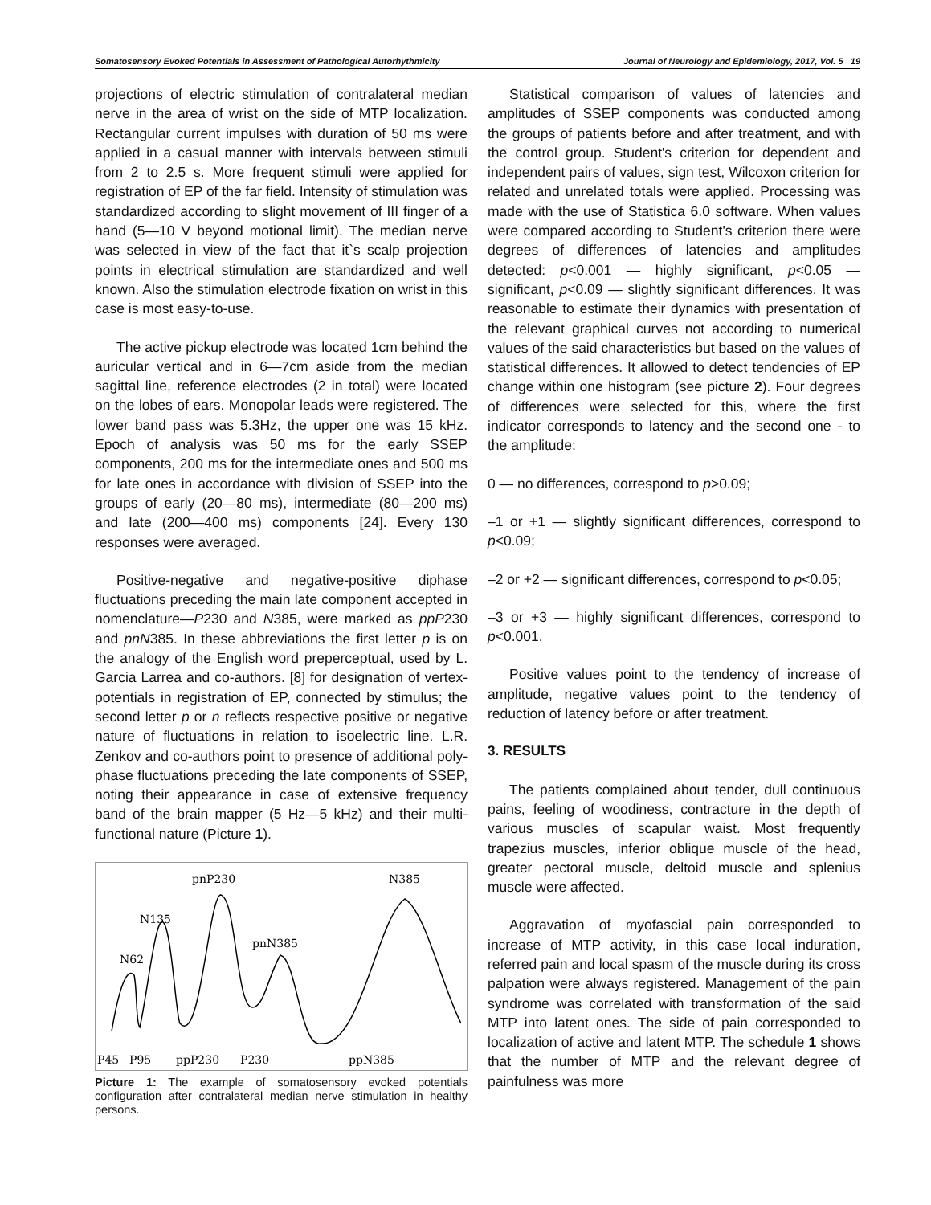Somatosensory Evoked Potentials in Assessment of Pathological Autorhythmicity Journal of Neurology and Epidemiology, 2017, Vol. 5 19
projections of electric stimulation of contralateral median nerve in the area of wrist on the side of MTP localization. Rectangular current impulses with duration of 50 ms were applied in a casual manner with intervals between stimuli from 2 to 2.5 s. More frequent stimuli were applied for registration of EP of the far field. Intensity of stimulation was standardized according to slight movement of III finger of a hand (5—10 V beyond motional limit). The median nerve was selected in view of the fact that it`s scalp projection points in electrical stimulation are standardized and well known. Also the stimulation electrode fixation on wrist in this case is most easy-to-use.
The active pickup electrode was located 1cm behind the auricular vertical and in 6—7cm aside from the median sagittal line, reference electrodes (2 in total) were located on the lobes of ears. Monopolar leads were registered. The lower band pass was 5.3Hz, the upper one was 15 kHz. Epoch of analysis was 50 ms for the early SSEP components, 200 ms for the intermediate ones and 500 ms for late ones in accordance with division of SSEP into the groups of early (20—80 ms), intermediate (80—200 ms) and late (200—400 ms) components [24]. Every 130 responses were averaged.
Positive-negative and negative-positive diphase fluctuations preceding the main late component accepted in nomenclature—P230 and N385, were marked as ppP230 and pnN385. In these abbreviations the first letter p is on the analogy of the English word preperceptual, used by L. Garcia Larrea and co-authors. [8] for designation of vertex-potentials in registration of EP, connected by stimulus; the second letter p or n reflects respective positive or negative nature of fluctuations in relation to isoelectric line. L.R. Zenkov and co-authors point to presence of additional poly-phase fluctuations preceding the late components of SSEP, noting their appearance in case of extensive frequency band of the brain mapper (5 Hz—5 kHz) and their multi-functional nature (Picture 1).
N62
N135
pnP230
pnN385
N385
P45
P95
ppP230
P230
ppN385
Picture 1: The example of somatosensory evoked potentials configuration after contralateral median nerve stimulation in healthy persons.
Statistical comparison of values of latencies and amplitudes of SSEP components was conducted among the groups of patients before and after treatment, and with the control group. Student's criterion for dependent and independent pairs of values, sign test, Wilcoxon criterion for related and unrelated totals were applied. Processing was made with the use of Statistica 6.0 software. When values were compared according to Student's criterion there were degrees of differences of latencies and amplitudes detected: p<0.001 — highly significant, p<0.05 — significant, p<0.09 — slightly significant differences. It was reasonable to estimate their dynamics with presentation of the relevant graphical curves not according to numerical values of the said characteristics but based on the values of statistical differences. It allowed to detect tendencies of EP change within one histogram (see picture 2). Four degrees of differences were selected for this, where the first indicator corresponds to latency and the second one - to the amplitude:
0 — no differences, correspond to p>0.09;
–1 or +1 — slightly significant differences, correspond to p<0.09;
–2 or +2 — significant differences, correspond to p<0.05;
–3 or +3 — highly significant differences, correspond to p<0.001.
Positive values point to the tendency of increase of amplitude, negative values point to the tendency of reduction of latency before or after treatment.
3. RESULTS
The patients complained about tender, dull continuous pains, feeling of woodiness, contracture in the depth of various muscles of scapular waist. Most frequently trapezius muscles, inferior oblique muscle of the head, greater pectoral muscle, deltoid muscle and splenius muscle were affected.
Aggravation of myofascial pain corresponded to increase of MTP activity, in this case local induration, referred pain and local spasm of the muscle during its cross palpation were always registered. Management of the pain syndrome was correlated with transformation of the said MTP into latent ones. The side of pain corresponded to localization of active and latent MTP. The schedule 1 shows that the number of MTP and the relevant degree of painfulness was more